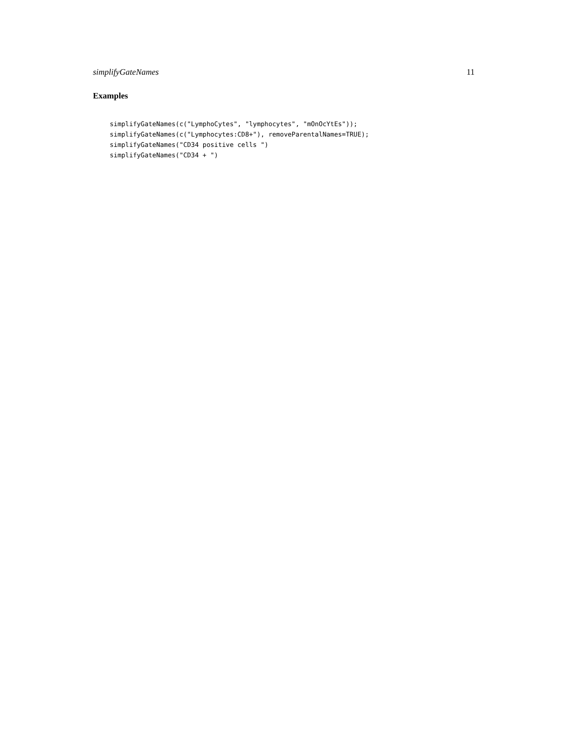simplifyGateNames 11
Examples
simplifyGateNames(c("LymphoCytes", "lymphocytes", "mOnOcYtEs"));
simplifyGateNames(c("Lymphocytes:CD8+"), removeParentalNames=TRUE);
simplifyGateNames("CD34 positive cells ")
simplifyGateNames("CD34 + ")